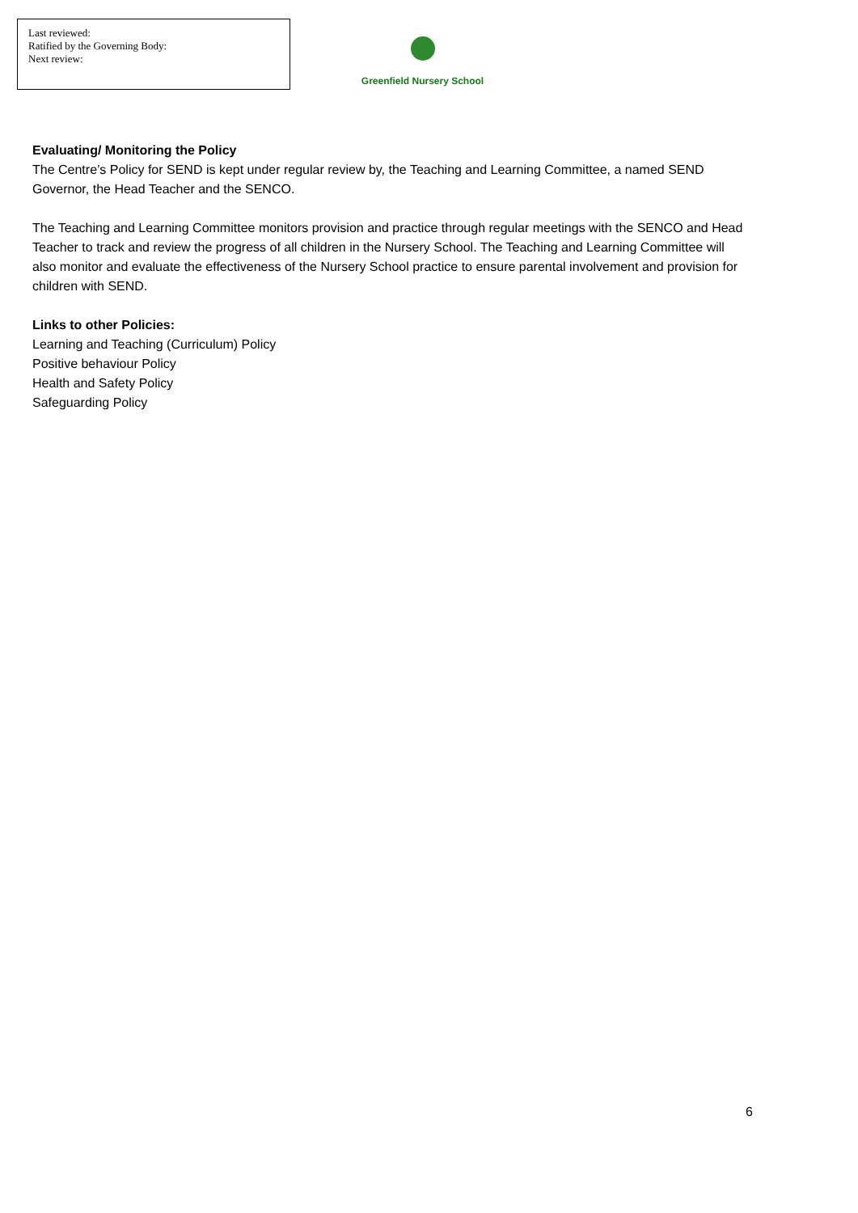Last reviewed:
Ratified by the Governing Body:
Next review:
Greenfield Nursery School
Evaluating/ Monitoring the Policy
The Centre’s Policy for SEND is kept under regular review by, the Teaching and Learning Committee, a named SEND Governor, the Head Teacher and the SENCO.
The Teaching and Learning Committee monitors provision and practice through regular meetings with the SENCO and Head Teacher to track and review the progress of all children in the Nursery School. The Teaching and Learning Committee will also monitor and evaluate the effectiveness of the Nursery School practice to ensure parental involvement and provision for children with SEND.
Links to other Policies:
Learning and Teaching (Curriculum) Policy
Positive behaviour Policy
Health and Safety Policy
Safeguarding Policy
6